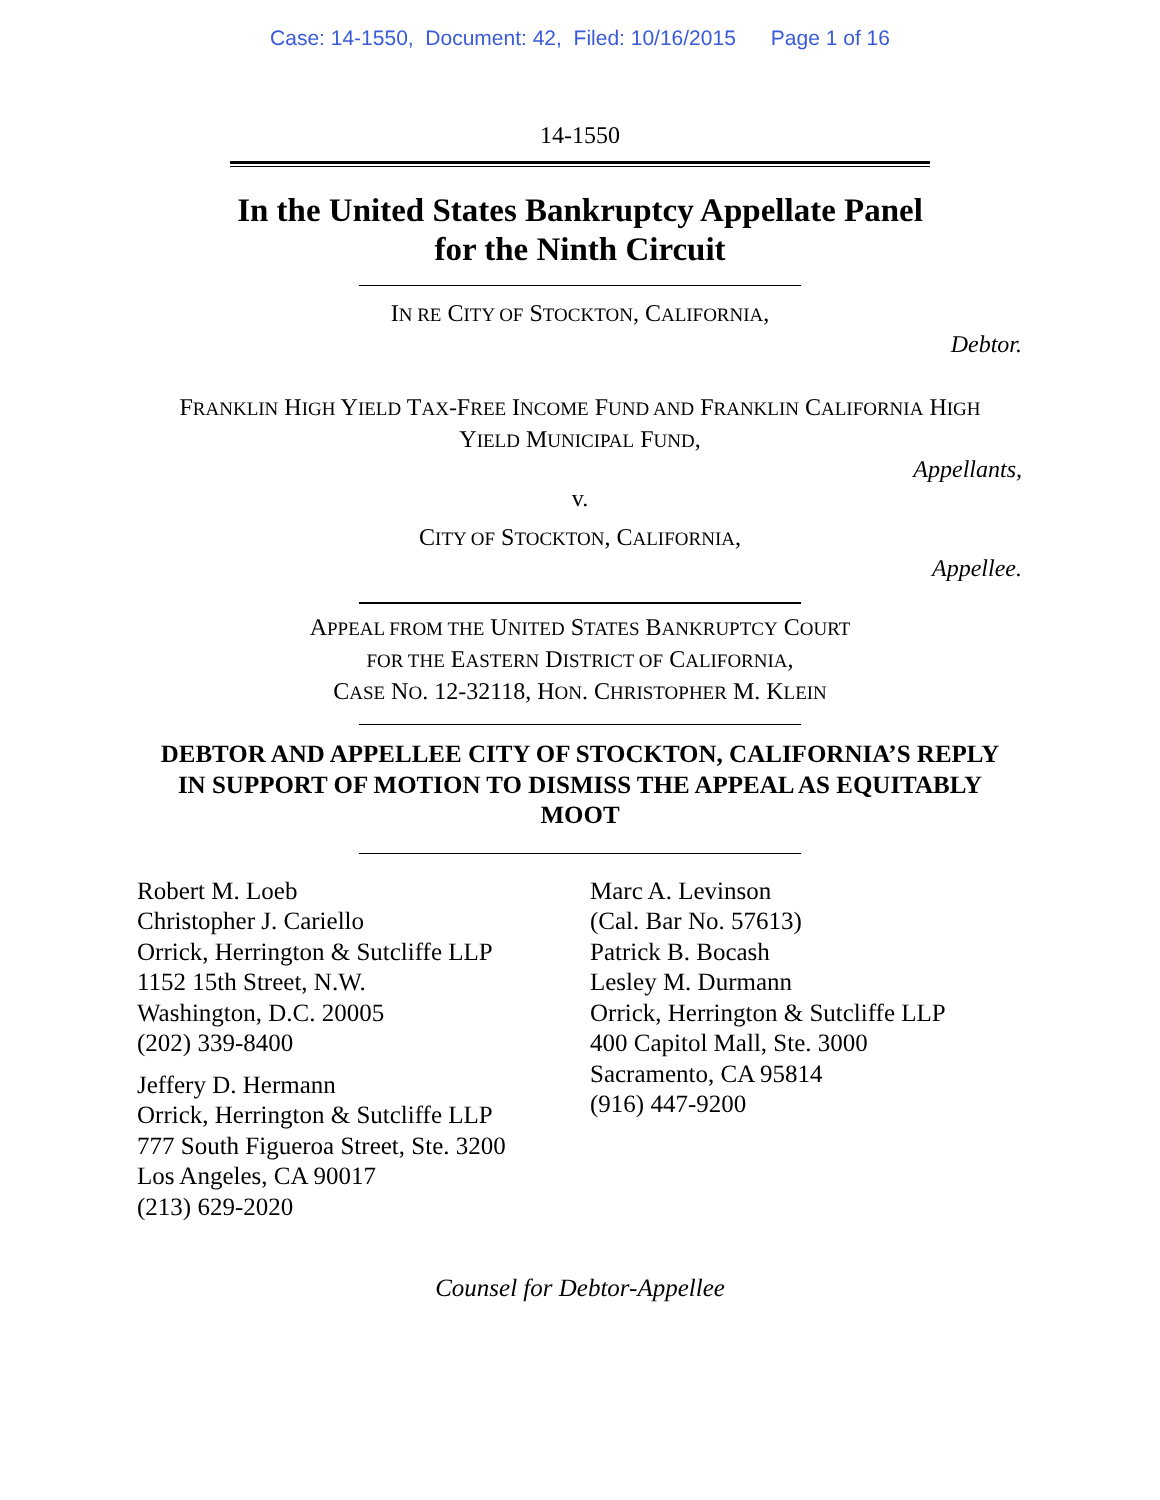Case: 14-1550, Document: 42, Filed: 10/16/2015 Page 1 of 16
14-1550
In the United States Bankruptcy Appellate Panel
for the Ninth Circuit
IN RE CITY OF STOCKTON, CALIFORNIA,
Debtor.
FRANKLIN HIGH YIELD TAX-FREE INCOME FUND AND FRANKLIN CALIFORNIA HIGH
YIELD MUNICIPAL FUND,
Appellants,
v.
CITY OF STOCKTON, CALIFORNIA,
Appellee.
APPEAL FROM THE UNITED STATES BANKRUPTCY COURT
FOR THE EASTERN DISTRICT OF CALIFORNIA,
CASE NO. 12-32118, HON. CHRISTOPHER M. KLEIN
DEBTOR AND APPELLEE CITY OF STOCKTON, CALIFORNIA’S REPLY
IN SUPPORT OF MOTION TO DISMISS THE APPEAL AS EQUITABLY
MOOT
Robert M. Loeb
Christopher J. Cariello
Orrick, Herrington & Sutcliffe LLP
1152 15th Street, N.W.
Washington, D.C. 20005
(202) 339-8400
Jeffery D. Hermann
Orrick, Herrington & Sutcliffe LLP
777 South Figueroa Street, Ste. 3200
Los Angeles, CA 90017
(213) 629-2020
Marc A. Levinson
(Cal. Bar No. 57613)
Patrick B. Bocash
Lesley M. Durmann
Orrick, Herrington & Sutcliffe LLP
400 Capitol Mall, Ste. 3000
Sacramento, CA 95814
(916) 447-9200
Counsel for Debtor-Appellee